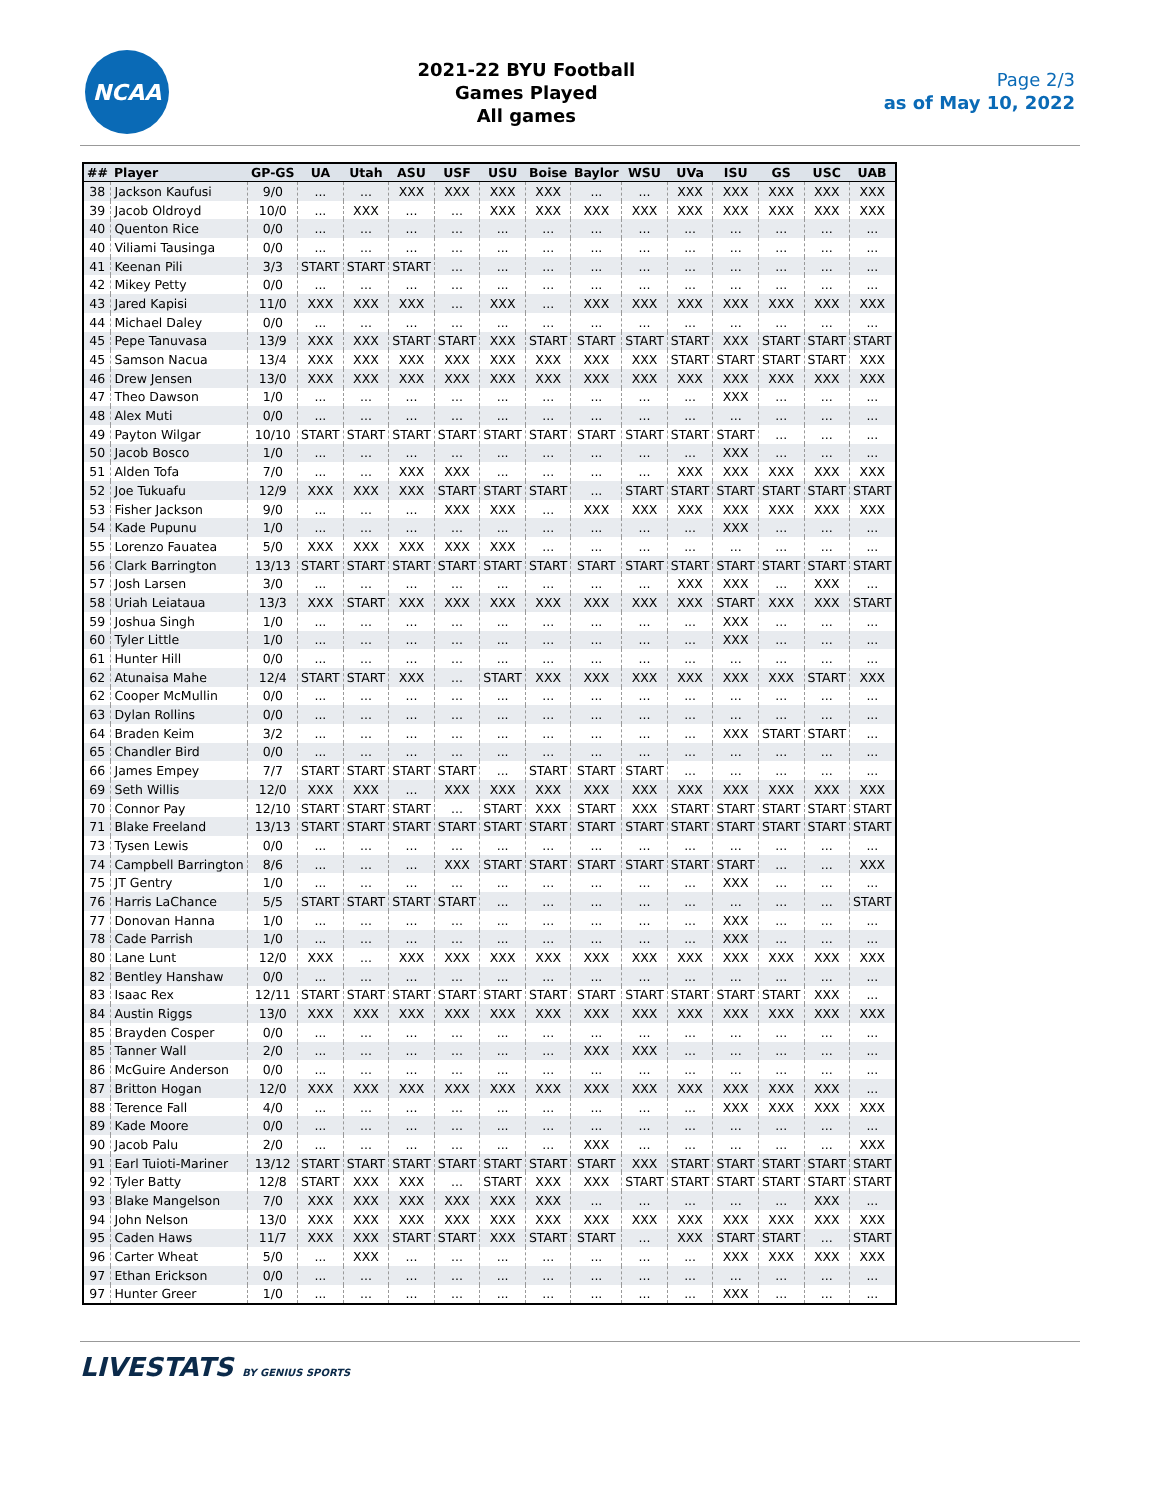NCAA
2021-22 BYU Football
Games Played
All games
Page 2/3
as of May 10, 2022
| ## | Player | GP-GS | UA | Utah | ASU | USF | USU | Boise | Baylor | WSU | UVa | ISU | GS | USC | UAB |
| --- | --- | --- | --- | --- | --- | --- | --- | --- | --- | --- | --- | --- | --- | --- | --- |
| 38 | Jackson Kaufusi | 9/0 | ... | ... | XXX | XXX | XXX | XXX | ... | ... | XXX | XXX | XXX | XXX | XXX |
| 39 | Jacob Oldroyd | 10/0 | ... | XXX | ... | ... | XXX | XXX | XXX | XXX | XXX | XXX | XXX | XXX | XXX |
| 40 | Quenton Rice | 0/0 | ... | ... | ... | ... | ... | ... | ... | ... | ... | ... | ... | ... | ... |
| 40 | Viliami Tausinga | 0/0 | ... | ... | ... | ... | ... | ... | ... | ... | ... | ... | ... | ... | ... |
| 41 | Keenan Pili | 3/3 | START | START | START | ... | ... | ... | ... | ... | ... | ... | ... | ... | ... |
| 42 | Mikey Petty | 0/0 | ... | ... | ... | ... | ... | ... | ... | ... | ... | ... | ... | ... | ... |
| 43 | Jared Kapisi | 11/0 | XXX | XXX | XXX | ... | XXX | ... | XXX | XXX | XXX | XXX | XXX | XXX | XXX |
| 44 | Michael Daley | 0/0 | ... | ... | ... | ... | ... | ... | ... | ... | ... | ... | ... | ... | ... |
| 45 | Pepe Tanuvasa | 13/9 | XXX | XXX | START | START | XXX | START | START | START | START | XXX | START | START | START |
| 45 | Samson Nacua | 13/4 | XXX | XXX | XXX | XXX | XXX | XXX | XXX | XXX | START | START | START | START | XXX |
| 46 | Drew Jensen | 13/0 | XXX | XXX | XXX | XXX | XXX | XXX | XXX | XXX | XXX | XXX | XXX | XXX | XXX |
| 47 | Theo Dawson | 1/0 | ... | ... | ... | ... | ... | ... | ... | ... | ... | XXX | ... | ... | ... |
| 48 | Alex Muti | 0/0 | ... | ... | ... | ... | ... | ... | ... | ... | ... | ... | ... | ... | ... |
| 49 | Payton Wilgar | 10/10 | START | START | START | START | START | START | START | START | START | START | ... | ... | ... |
| 50 | Jacob Bosco | 1/0 | ... | ... | ... | ... | ... | ... | ... | ... | ... | XXX | ... | ... | ... |
| 51 | Alden Tofa | 7/0 | ... | ... | XXX | XXX | ... | ... | ... | ... | XXX | XXX | XXX | XXX | XXX |
| 52 | Joe Tukuafu | 12/9 | XXX | XXX | XXX | START | START | START | ... | START | START | START | START | START | START |
| 53 | Fisher Jackson | 9/0 | ... | ... | ... | XXX | XXX | ... | XXX | XXX | XXX | XXX | XXX | XXX | XXX |
| 54 | Kade Pupunu | 1/0 | ... | ... | ... | ... | ... | ... | ... | ... | ... | XXX | ... | ... | ... |
| 55 | Lorenzo Fauatea | 5/0 | XXX | XXX | XXX | XXX | XXX | ... | ... | ... | ... | ... | ... | ... | ... |
| 56 | Clark Barrington | 13/13 | START | START | START | START | START | START | START | START | START | START | START | START | START |
| 57 | Josh Larsen | 3/0 | ... | ... | ... | ... | ... | ... | ... | ... | XXX | XXX | ... | XXX | ... |
| 58 | Uriah Leiataua | 13/3 | XXX | START | XXX | XXX | XXX | XXX | XXX | XXX | XXX | START | XXX | XXX | START |
| 59 | Joshua Singh | 1/0 | ... | ... | ... | ... | ... | ... | ... | ... | ... | XXX | ... | ... | ... |
| 60 | Tyler Little | 1/0 | ... | ... | ... | ... | ... | ... | ... | ... | ... | XXX | ... | ... | ... |
| 61 | Hunter Hill | 0/0 | ... | ... | ... | ... | ... | ... | ... | ... | ... | ... | ... | ... | ... |
| 62 | Atunaisa Mahe | 12/4 | START | START | XXX | ... | START | XXX | XXX | XXX | XXX | XXX | XXX | START | XXX |
| 62 | Cooper McMullin | 0/0 | ... | ... | ... | ... | ... | ... | ... | ... | ... | ... | ... | ... | ... |
| 63 | Dylan Rollins | 0/0 | ... | ... | ... | ... | ... | ... | ... | ... | ... | ... | ... | ... | ... |
| 64 | Braden Keim | 3/2 | ... | ... | ... | ... | ... | ... | ... | ... | ... | XXX | START | START | ... |
| 65 | Chandler Bird | 0/0 | ... | ... | ... | ... | ... | ... | ... | ... | ... | ... | ... | ... | ... |
| 66 | James Empey | 7/7 | START | START | START | START | ... | START | START | START | ... | ... | ... | ... | ... |
| 69 | Seth Willis | 12/0 | XXX | XXX | ... | XXX | XXX | XXX | XXX | XXX | XXX | XXX | XXX | XXX | XXX |
| 70 | Connor Pay | 12/10 | START | START | START | ... | START | XXX | START | XXX | START | START | START | START | START |
| 71 | Blake Freeland | 13/13 | START | START | START | START | START | START | START | START | START | START | START | START | START |
| 73 | Tysen Lewis | 0/0 | ... | ... | ... | ... | ... | ... | ... | ... | ... | ... | ... | ... | ... |
| 74 | Campbell Barrington | 8/6 | ... | ... | ... | XXX | START | START | START | START | START | START | ... | ... | XXX |
| 75 | JT Gentry | 1/0 | ... | ... | ... | ... | ... | ... | ... | ... | ... | XXX | ... | ... | ... |
| 76 | Harris LaChance | 5/5 | START | START | START | START | ... | ... | ... | ... | ... | ... | ... | ... | START |
| 77 | Donovan Hanna | 1/0 | ... | ... | ... | ... | ... | ... | ... | ... | ... | XXX | ... | ... | ... |
| 78 | Cade Parrish | 1/0 | ... | ... | ... | ... | ... | ... | ... | ... | ... | XXX | ... | ... | ... |
| 80 | Lane Lunt | 12/0 | XXX | ... | XXX | XXX | XXX | XXX | XXX | XXX | XXX | XXX | XXX | XXX | XXX |
| 82 | Bentley Hanshaw | 0/0 | ... | ... | ... | ... | ... | ... | ... | ... | ... | ... | ... | ... | ... |
| 83 | Isaac Rex | 12/11 | START | START | START | START | START | START | START | START | START | START | START | XXX | ... |
| 84 | Austin Riggs | 13/0 | XXX | XXX | XXX | XXX | XXX | XXX | XXX | XXX | XXX | XXX | XXX | XXX | XXX |
| 85 | Brayden Cosper | 0/0 | ... | ... | ... | ... | ... | ... | ... | ... | ... | ... | ... | ... | ... |
| 85 | Tanner Wall | 2/0 | ... | ... | ... | ... | ... | ... | XXX | XXX | ... | ... | ... | ... | ... |
| 86 | McGuire Anderson | 0/0 | ... | ... | ... | ... | ... | ... | ... | ... | ... | ... | ... | ... | ... |
| 87 | Britton Hogan | 12/0 | XXX | XXX | XXX | XXX | XXX | XXX | XXX | XXX | XXX | XXX | XXX | XXX | ... |
| 88 | Terence Fall | 4/0 | ... | ... | ... | ... | ... | ... | ... | ... | ... | XXX | XXX | XXX | XXX |
| 89 | Kade Moore | 0/0 | ... | ... | ... | ... | ... | ... | ... | ... | ... | ... | ... | ... | ... |
| 90 | Jacob Palu | 2/0 | ... | ... | ... | ... | ... | ... | XXX | ... | ... | ... | ... | ... | XXX |
| 91 | Earl Tuioti-Mariner | 13/12 | START | START | START | START | START | START | START | XXX | START | START | START | START | START |
| 92 | Tyler Batty | 12/8 | START | XXX | XXX | ... | START | XXX | XXX | START | START | START | START | START | START |
| 93 | Blake Mangelson | 7/0 | XXX | XXX | XXX | XXX | XXX | XXX | ... | ... | ... | ... | ... | XXX | ... |
| 94 | John Nelson | 13/0 | XXX | XXX | XXX | XXX | XXX | XXX | XXX | XXX | XXX | XXX | XXX | XXX | XXX |
| 95 | Caden Haws | 11/7 | XXX | XXX | START | START | XXX | START | START | ... | XXX | START | START | ... | START |
| 96 | Carter Wheat | 5/0 | ... | XXX | ... | ... | ... | ... | ... | ... | ... | XXX | XXX | XXX | XXX |
| 97 | Ethan Erickson | 0/0 | ... | ... | ... | ... | ... | ... | ... | ... | ... | ... | ... | ... | ... |
| 97 | Hunter Greer | 1/0 | ... | ... | ... | ... | ... | ... | ... | ... | ... | XXX | ... | ... | ... |
LIVESTATS BY GENIUS SPORTS